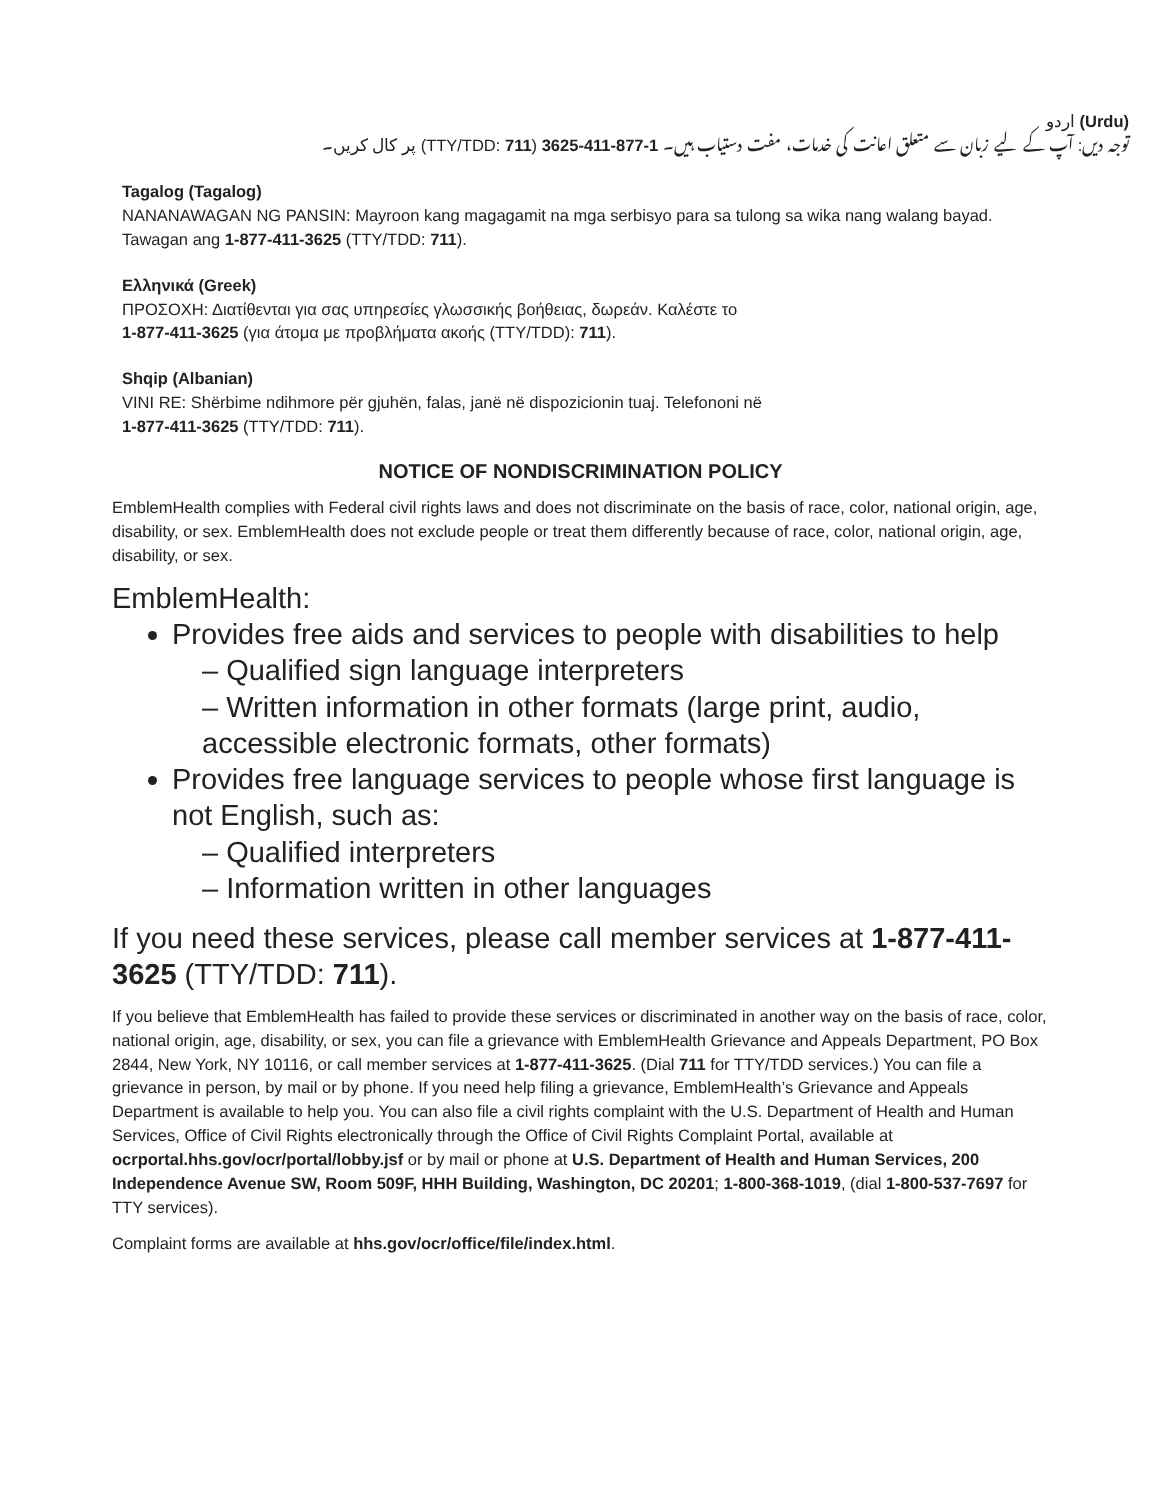(Urdu) اردو
توجہ دیں: آپ کے لیے زبان سے متعلق اعانت کی خدمات، مفت دستیاب ہیں۔ 1-877-411-3625 (TTY/TDD: 711) پر کال کریں۔
Tagalog (Tagalog)
NANANAWAGAN NG PANSIN: Mayroon kang magagamit na mga serbisyo para sa tulong sa wika nang walang bayad. Tawagan ang 1-877-411-3625 (TTY/TDD: 711).
Ελληνικά (Greek)
ΠΡΟΣΟΧΗ: Διατίθενται για σας υπηρεσίες γλωσσικής βοήθειας, δωρεάν. Καλέστε το
1-877-411-3625 (για άτομα με προβλήματα ακοής (TTY/TDD): 711).
Shqip (Albanian)
VINI RE: Shërbime ndihmore për gjuhën, falas, janë në dispozicionin tuaj. Telefononi në
1-877-411-3625 (TTY/TDD: 711).
NOTICE OF NONDISCRIMINATION POLICY
EmblemHealth complies with Federal civil rights laws and does not discriminate on the basis of race, color, national origin, age, disability, or sex. EmblemHealth does not exclude people or treat them differently because of race, color, national origin, age, disability, or sex.
EmblemHealth:
Provides free aids and services to people with disabilities to help
– Qualified sign language interpreters
– Written information in other formats (large print, audio, accessible electronic formats, other formats)
Provides free language services to people whose first language is not English, such as:
– Qualified interpreters
– Information written in other languages
If you need these services, please call member services at 1-877-411-3625 (TTY/TDD: 711).
If you believe that EmblemHealth has failed to provide these services or discriminated in another way on the basis of race, color, national origin, age, disability, or sex, you can file a grievance with EmblemHealth Grievance and Appeals Department, PO Box 2844, New York, NY 10116, or call member services at 1-877-411-3625. (Dial 711 for TTY/TDD services.) You can file a grievance in person, by mail or by phone. If you need help filing a grievance, EmblemHealth’s Grievance and Appeals Department is available to help you. You can also file a civil rights complaint with the U.S. Department of Health and Human Services, Office of Civil Rights electronically through the Office of Civil Rights Complaint Portal, available at ocrportal.hhs.gov/ocr/portal/lobby.jsf or by mail or phone at U.S. Department of Health and Human Services, 200 Independence Avenue SW, Room 509F, HHH Building, Washington, DC 20201; 1-800-368-1019, (dial 1-800-537-7697 for TTY services).
Complaint forms are available at hhs.gov/ocr/office/file/index.html.